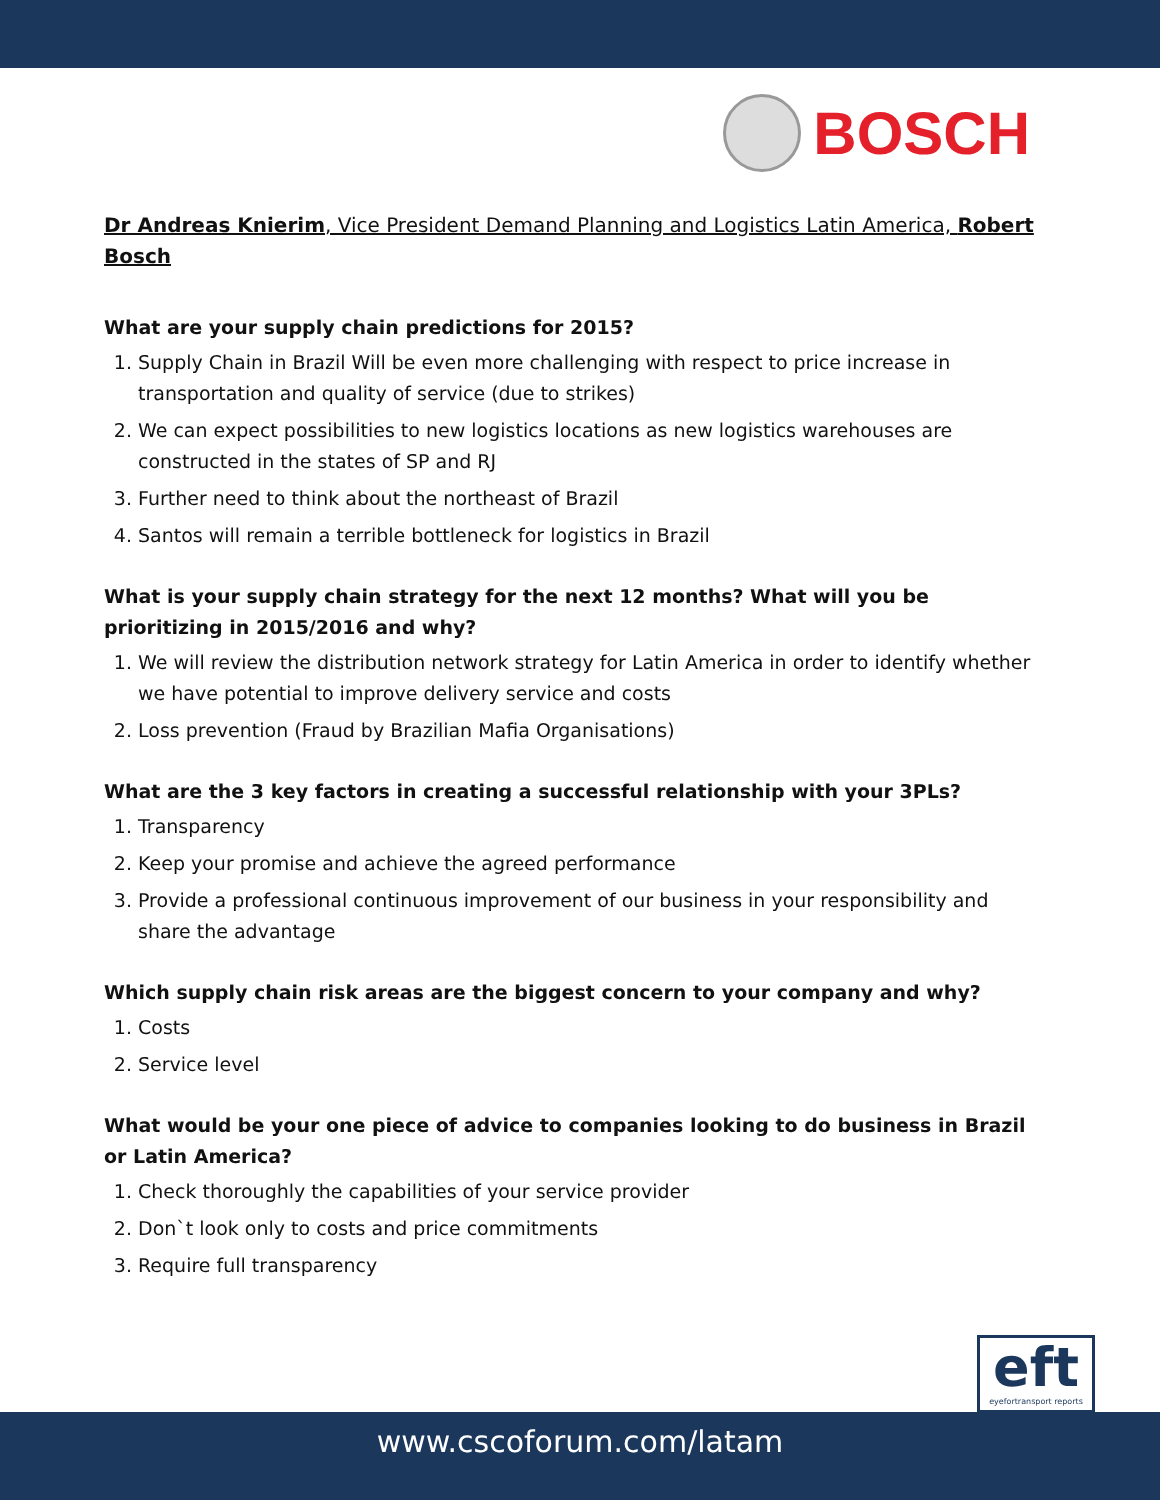BOSCH
Dr Andreas Knierim, Vice President Demand Planning and Logistics Latin America, Robert Bosch
What are your supply chain predictions for 2015?
1. Supply Chain in Brazil Will be even more challenging with respect to price increase in transportation and quality of service (due to strikes)
2. We can expect possibilities to new logistics locations as new logistics warehouses are constructed in the states of SP and RJ
3. Further need to think about the northeast of Brazil
4. Santos will remain a terrible bottleneck for logistics in Brazil
What is your supply chain strategy for the next 12 months? What will you be prioritizing in 2015/2016 and why?
1. We will review the distribution network strategy for Latin America in order to identify whether we have potential to improve delivery service and costs
2. Loss prevention (Fraud by Brazilian Mafia Organisations)
What are the 3 key factors in creating a successful relationship with your 3PLs?
1. Transparency
2. Keep your promise and achieve the agreed performance
3. Provide a professional continuous improvement of our business in your responsibility and share the advantage
Which supply chain risk areas are the biggest concern to your company and why?
1. Costs
2. Service level
What would be your one piece of advice to companies looking to do business in Brazil or Latin America?
1. Check thoroughly the capabilities of your service provider
2. Don`t look only to costs and price commitments
3. Require full transparency
eft
eyefortransport reports
www.cscoforum.com/latam